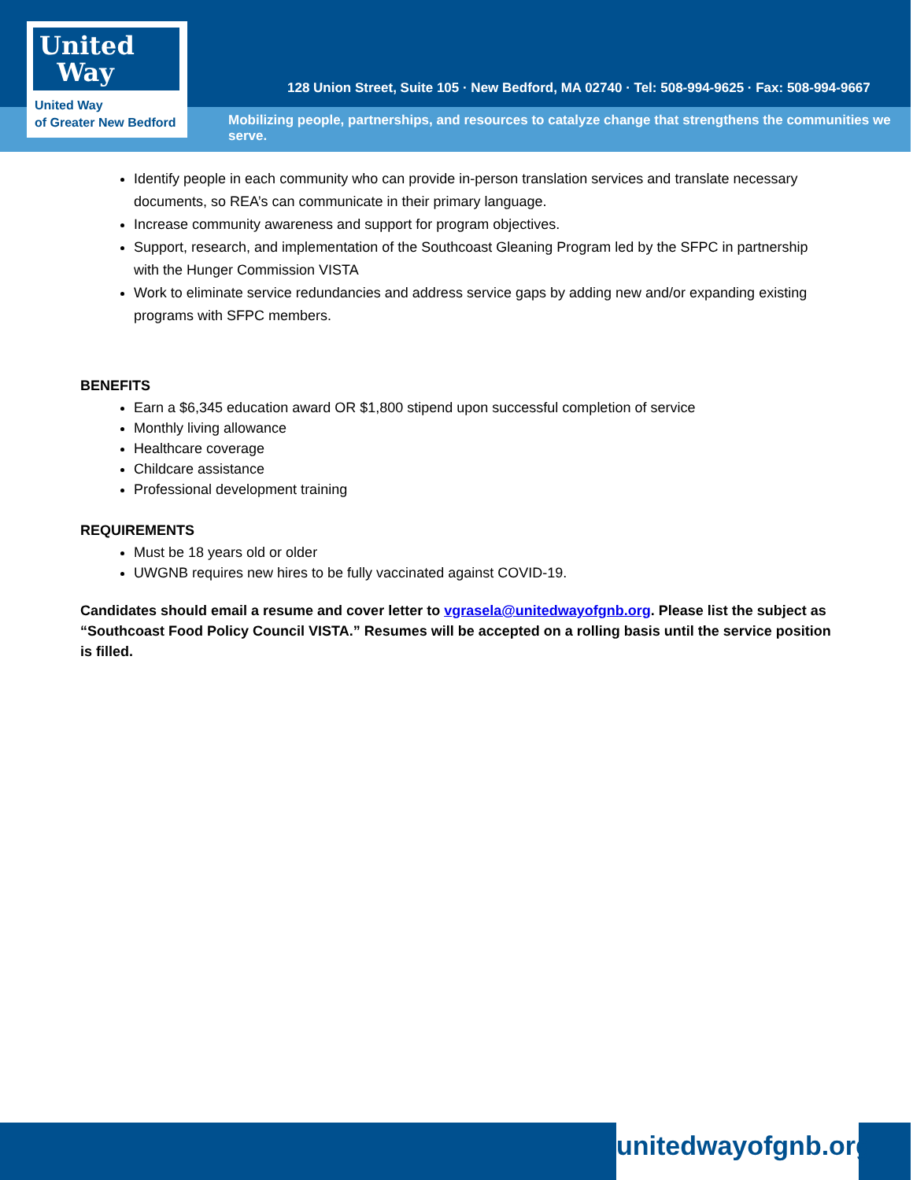United
Way
United Way
of Greater New Bedford
128 Union Street, Suite 105 · New Bedford, MA 02740 · Tel: 508-994-9625 · Fax: 508-994-9667
Mobilizing people, partnerships, and resources to catalyze change that strengthens the communities we serve.
Identify people in each community who can provide in-person translation services and translate necessary documents, so REA’s can communicate in their primary language.
Increase community awareness and support for program objectives.
Support, research, and implementation of the Southcoast Gleaning Program led by the SFPC in partnership with the Hunger Commission VISTA
Work to eliminate service redundancies and address service gaps by adding new and/or expanding existing programs with SFPC members.
BENEFITS
Earn a $6,345 education award OR $1,800 stipend upon successful completion of service
Monthly living allowance
Healthcare coverage
Childcare assistance
Professional development training
REQUIREMENTS
Must be 18 years old or older
UWGNB requires new hires to be fully vaccinated against COVID-19.
Candidates should email a resume and cover letter to vgrasela@unitedwayofgnb.org. Please list the subject as “Southcoast Food Policy Council VISTA.” Resumes will be accepted on a rolling basis until the service position is filled.
unitedwayofgnb.org